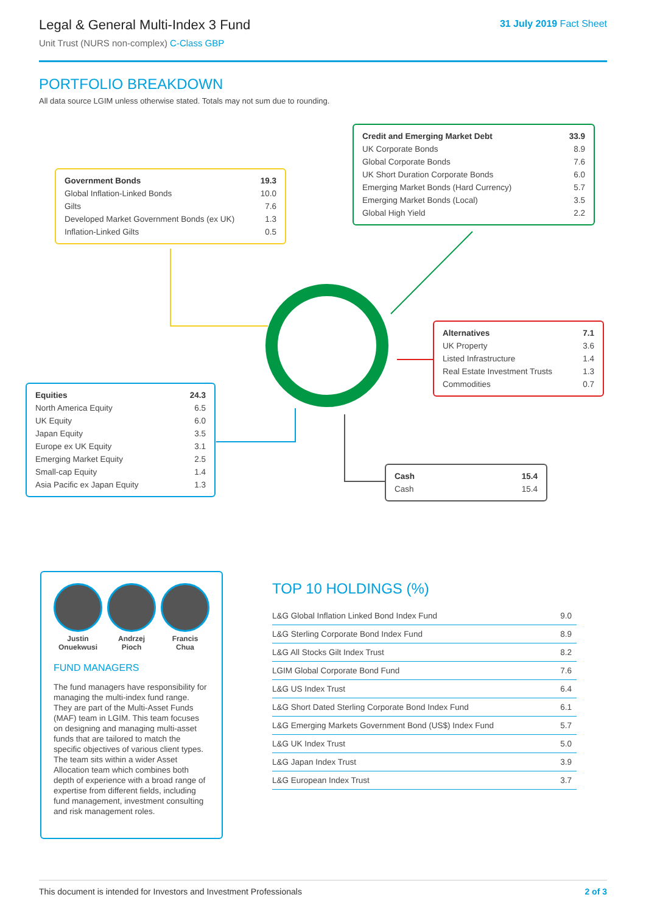Legal & General Multi-Index 3 Fund
Unit Trust (NURS non-complex) C-Class GBP
31 July 2019 Fact Sheet
PORTFOLIO BREAKDOWN
All data source LGIM unless otherwise stated. Totals may not sum due to rounding.
| Credit and Emerging Market Debt | 33.9 |
| UK Corporate Bonds | 8.9 |
| Global Corporate Bonds | 7.6 |
| UK Short Duration Corporate Bonds | 6.0 |
| Emerging Market Bonds (Hard Currency) | 5.7 |
| Emerging Market Bonds (Local) | 3.5 |
| Global High Yield | 2.2 |
| Government Bonds | 19.3 |
| Global Inflation-Linked Bonds | 10.0 |
| Gilts | 7.6 |
| Developed Market Government Bonds (ex UK) | 1.3 |
| Inflation-Linked Gilts | 0.5 |
| Alternatives | 7.1 |
| UK Property | 3.6 |
| Listed Infrastructure | 1.4 |
| Real Estate Investment Trusts | 1.3 |
| Commodities | 0.7 |
| Equities | 24.3 |
| North America Equity | 6.5 |
| UK Equity | 6.0 |
| Japan Equity | 3.5 |
| Europe ex UK Equity | 3.1 |
| Emerging Market Equity | 2.5 |
| Small-cap Equity | 1.4 |
| Asia Pacific ex Japan Equity | 1.3 |
| Cash | 15.4 |
| Cash | 15.4 |
Justin
Onuekwusi
Andrzej
Pioch
Francis
Chua
FUND MANAGERS
The fund managers have responsibility for managing the multi-index fund range. They are part of the Multi-Asset Funds (MAF) team in LGIM. This team focuses on designing and managing multi-asset funds that are tailored to match the specific objectives of various client types. The team sits within a wider Asset Allocation team which combines both depth of experience with a broad range of expertise from different fields, including fund management, investment consulting and risk management roles.
TOP 10 HOLDINGS (%)
| L&G Global Inflation Linked Bond Index Fund | 9.0 |
| L&G Sterling Corporate Bond Index Fund | 8.9 |
| L&G All Stocks Gilt Index Trust | 8.2 |
| LGIM Global Corporate Bond Fund | 7.6 |
| L&G US Index Trust | 6.4 |
| L&G Short Dated Sterling Corporate Bond Index Fund | 6.1 |
| L&G Emerging Markets Government Bond (US$) Index Fund | 5.7 |
| L&G UK Index Trust | 5.0 |
| L&G Japan Index Trust | 3.9 |
| L&G European Index Trust | 3.7 |
This document is intended for Investors and Investment Professionals 2 of 3